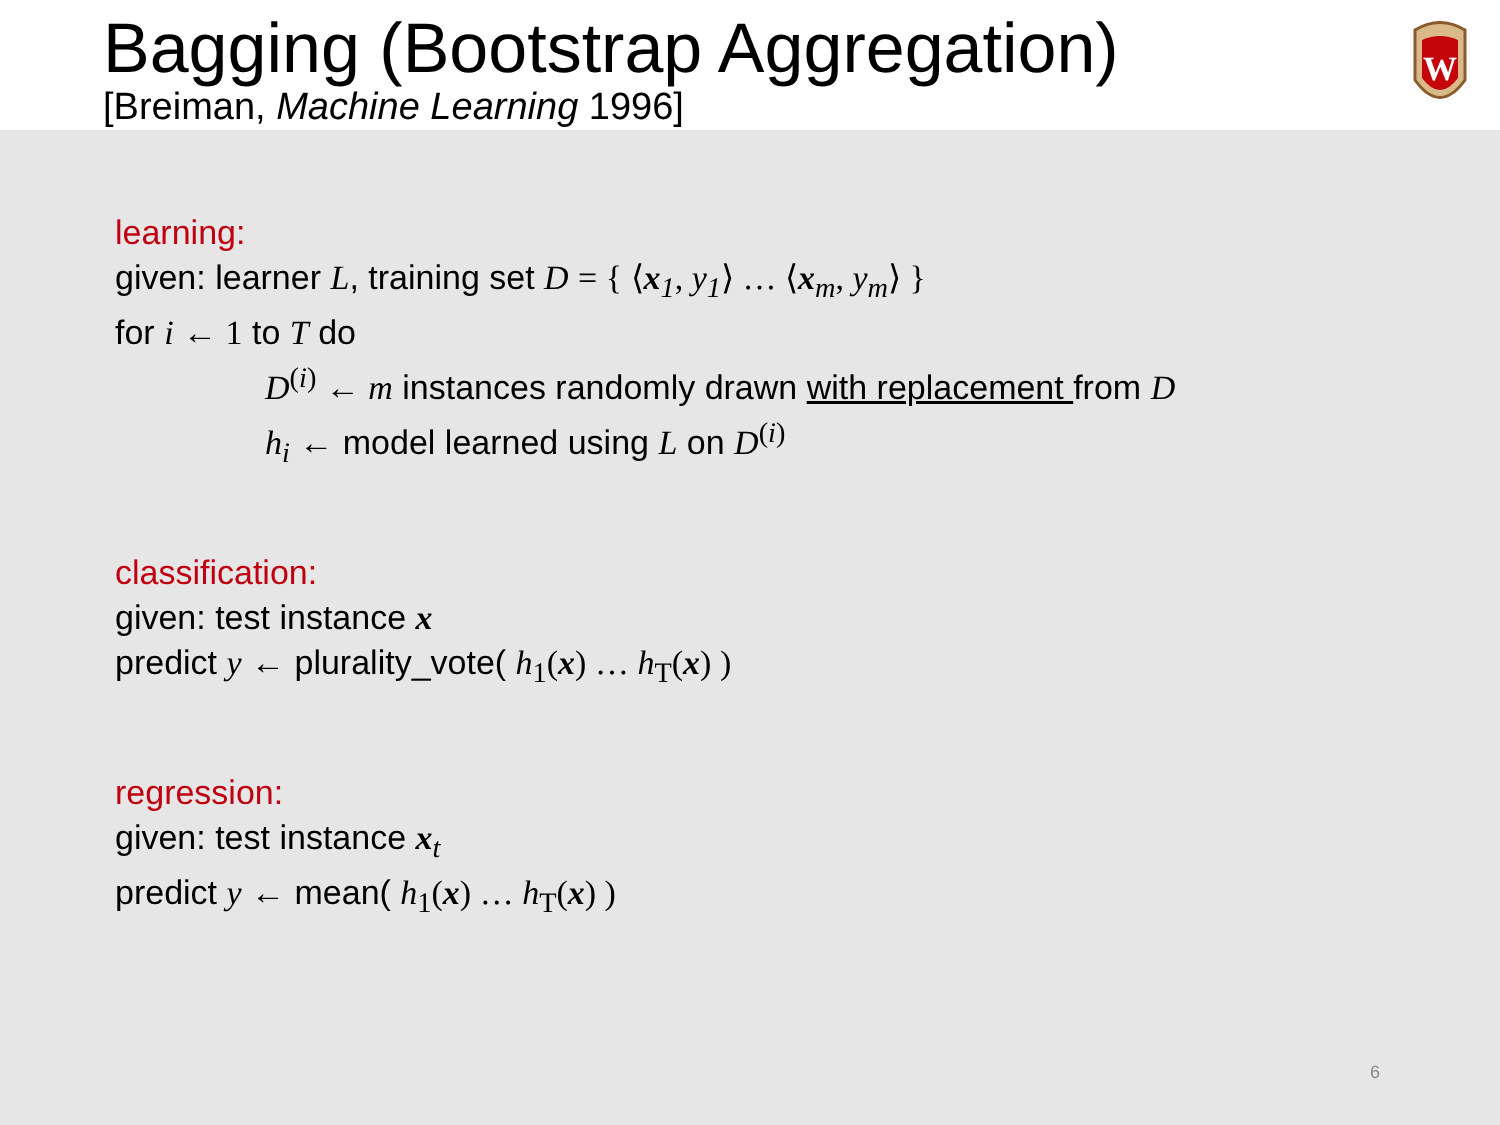Bagging (Bootstrap Aggregation)
[Breiman, Machine Learning 1996]
W
learning:
given: learner L, training set D = { ⟨x<sub>1</sub>, y<sub>1</sub>⟩ … ⟨x<sub>m</sub>, y<sub>m</sub>⟩ }
for i ← 1 to T do
D<sup>(i)</sup> ← m instances randomly drawn with replacement from D
h<sub>i</sub> ← model learned using L on D<sup>(i)</sup>
classification:
given: test instance x
predict y ← plurality_vote( h<sub>1</sub>(x) … h<sub>T</sub>(x) )
regression:
given: test instance x<sub>t</sub>
predict y ← mean( h<sub>1</sub>(x) … h<sub>T</sub>(x) )
6